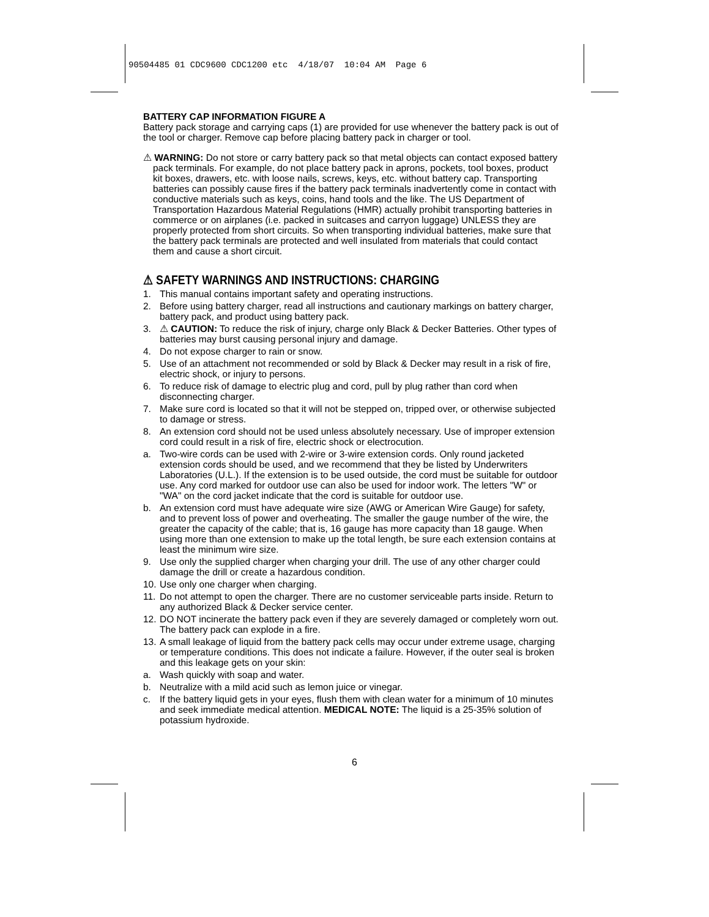90504485 01 CDC9600 CDC1200 etc 4/18/07 10:04 AM Page 6
BATTERY CAP INFORMATION FIGURE A
Battery pack storage and carrying caps (1) are provided for use whenever the battery pack is out of the tool or charger. Remove cap before placing battery pack in charger or tool.
⚠ WARNING: Do not store or carry battery pack so that metal objects can contact exposed battery pack terminals. For example, do not place battery pack in aprons, pockets, tool boxes, product kit boxes, drawers, etc. with loose nails, screws, keys, etc. without battery cap. Transporting batteries can possibly cause fires if the battery pack terminals inadvertently come in contact with conductive materials such as keys, coins, hand tools and the like. The US Department of Transportation Hazardous Material Regulations (HMR) actually prohibit transporting batteries in commerce or on airplanes (i.e. packed in suitcases and carryon luggage) UNLESS they are properly protected from short circuits. So when transporting individual batteries, make sure that the battery pack terminals are protected and well insulated from materials that could contact them and cause a short circuit.
⚠ SAFETY WARNINGS AND INSTRUCTIONS: CHARGING
1. This manual contains important safety and operating instructions.
2. Before using battery charger, read all instructions and cautionary markings on battery charger, battery pack, and product using battery pack.
3. ⚠ CAUTION: To reduce the risk of injury, charge only Black & Decker Batteries. Other types of batteries may burst causing personal injury and damage.
4. Do not expose charger to rain or snow.
5. Use of an attachment not recommended or sold by Black & Decker may result in a risk of fire, electric shock, or injury to persons.
6. To reduce risk of damage to electric plug and cord, pull by plug rather than cord when disconnecting charger.
7. Make sure cord is located so that it will not be stepped on, tripped over, or otherwise subjected to damage or stress.
8. An extension cord should not be used unless absolutely necessary. Use of improper extension cord could result in a risk of fire, electric shock or electrocution.
a. Two-wire cords can be used with 2-wire or 3-wire extension cords. Only round jacketed extension cords should be used, and we recommend that they be listed by Underwriters Laboratories (U.L.). If the extension is to be used outside, the cord must be suitable for outdoor use. Any cord marked for outdoor use can also be used for indoor work. The letters "W" or "WA" on the cord jacket indicate that the cord is suitable for outdoor use.
b. An extension cord must have adequate wire size (AWG or American Wire Gauge) for safety, and to prevent loss of power and overheating. The smaller the gauge number of the wire, the greater the capacity of the cable; that is, 16 gauge has more capacity than 18 gauge. When using more than one extension to make up the total length, be sure each extension contains at least the minimum wire size.
9. Use only the supplied charger when charging your drill. The use of any other charger could damage the drill or create a hazardous condition.
10. Use only one charger when charging.
11. Do not attempt to open the charger. There are no customer serviceable parts inside. Return to any authorized Black & Decker service center.
12. DO NOT incinerate the battery pack even if they are severely damaged or completely worn out. The battery pack can explode in a fire.
13. A small leakage of liquid from the battery pack cells may occur under extreme usage, charging or temperature conditions. This does not indicate a failure. However, if the outer seal is broken and this leakage gets on your skin:
a. Wash quickly with soap and water.
b. Neutralize with a mild acid such as lemon juice or vinegar.
c. If the battery liquid gets in your eyes, flush them with clean water for a minimum of 10 minutes and seek immediate medical attention. MEDICAL NOTE: The liquid is a 25-35% solution of potassium hydroxide.
6